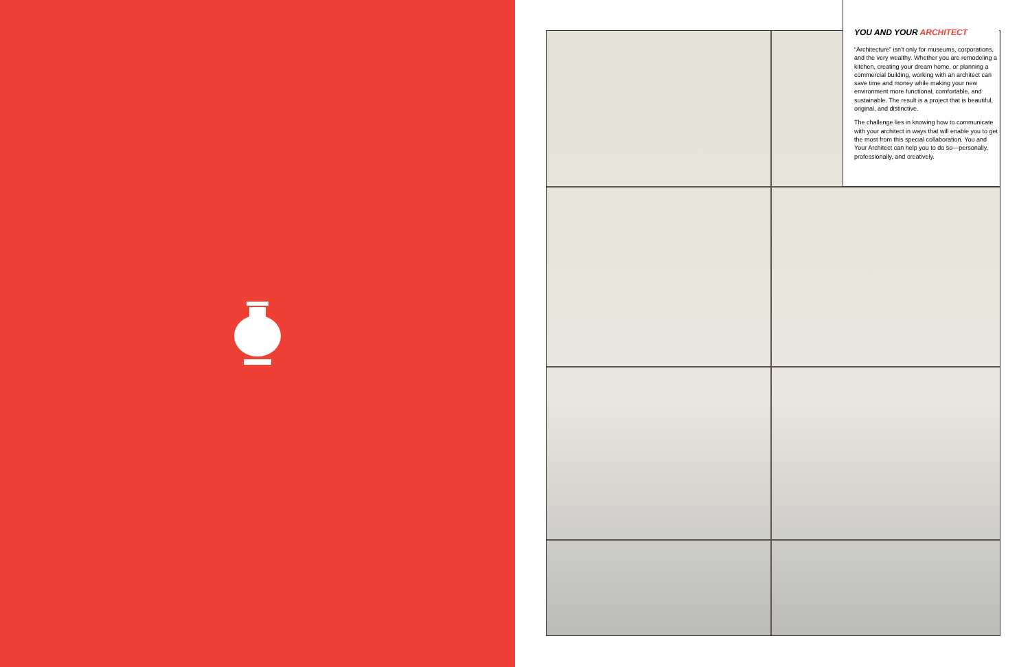YOU AND YOUR ARCHITECT
“Architecture” isn’t only for museums, corporations, and the very wealthy. Whether you are remodeling a kitchen, creating your dream home, or planning a commercial building, working with an architect can save time and money while making your new environment more functional, comfortable, and sustainable. The result is a project that is beautiful, original, and distinctive.
The challenge lies in knowing how to communicate with your architect in ways that will enable you to get the most from this special collaboration. You and Your Architect can help you to do so—personally, professionally, and creatively.